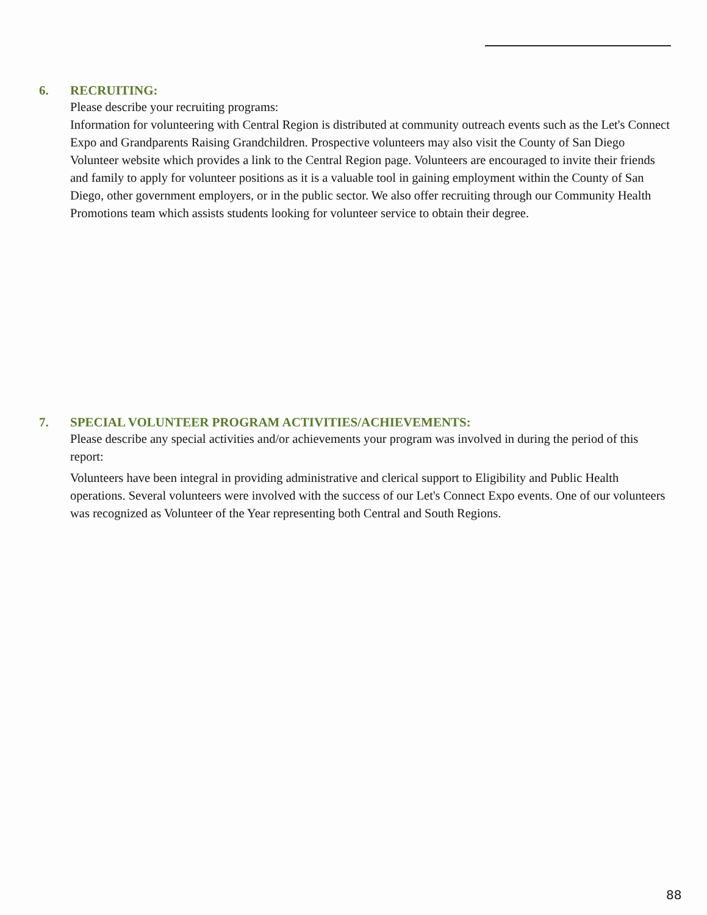6. RECRUITING:
Please describe your recruiting programs:
Information for volunteering with Central Region is distributed at community outreach events such as the Let's Connect Expo and Grandparents Raising Grandchildren. Prospective volunteers may also visit the County of San Diego Volunteer website which provides a link to the Central Region page. Volunteers are encouraged to invite their friends and family to apply for volunteer positions as it is a valuable tool in gaining employment within the County of San Diego, other government employers, or in the public sector. We also offer recruiting through our Community Health Promotions team which assists students looking for volunteer service to obtain their degree.
7. SPECIAL VOLUNTEER PROGRAM ACTIVITIES/ACHIEVEMENTS:
Please describe any special activities and/or achievements your program was involved in during the period of this report:
Volunteers have been integral in providing administrative and clerical support to Eligibility and Public Health operations. Several volunteers were involved with the success of our Let's Connect Expo events. One of our volunteers was recognized as Volunteer of the Year representing both Central and South Regions.
88